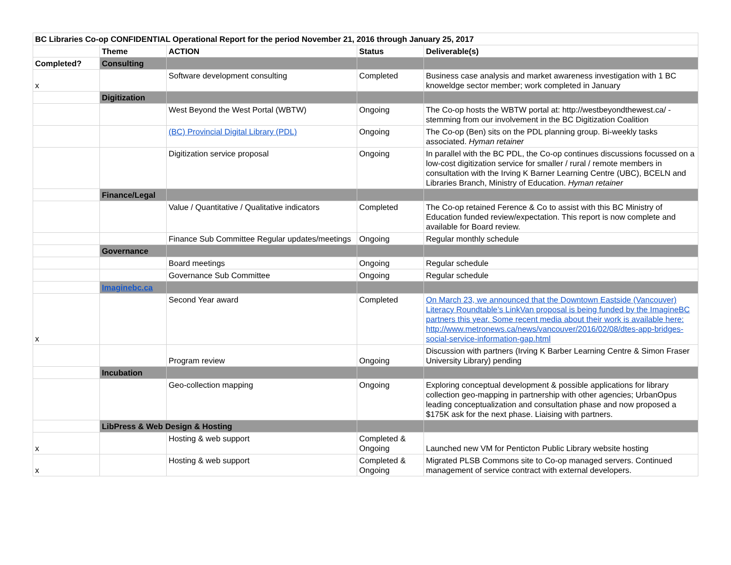| BC Libraries Co-op CONFIDENTIAL Operational Report for the period November 21, 2016 through January 25, 2017 | | | | |
| --- | --- | --- | --- | --- |
| | Theme | ACTION | Status | Deliverable(s) |
| Completed? | Consulting | | | |
| x | | Software development consulting | Completed | Business case analysis and market awareness investigation with 1 BC knoweldge sector member; work completed in January |
| | Digitization | | | |
| | | West Beyond the West Portal (WBTW) | Ongoing | The Co-op hosts the WBTW portal at: http://westbeyondthewest.ca/ - stemming from our involvement in the BC Digitization Coalition |
| | | (BC) Provincial Digital Library (PDL) | Ongoing | The Co-op (Ben) sits on the PDL planning group. Bi-weekly tasks associated. Hyman retainer |
| | | Digitization service proposal | Ongoing | In parallel with the BC PDL, the Co-op continues discussions focussed on a low-cost digitization service for smaller / rural / remote members in consultation with the Irving K Barner Learning Centre (UBC), BCELN and Libraries Branch, Ministry of Education. Hyman retainer |
| | Finance/Legal | | | |
| | | Value / Quantitative / Qualitative indicators | Completed | The Co-op retained Ference & Co to assist with this BC Ministry of Education funded review/expectation. This report is now complete and available for Board review. |
| | | Finance Sub Committee Regular updates/meetings | Ongoing | Regular monthly schedule |
| | Governance | | | |
| | | Board meetings | Ongoing | Regular schedule |
| | | Governance Sub Committee | Ongoing | Regular schedule |
| | Imaginebc.ca | | | |
| x | | Second Year award | Completed | On March 23, we announced that the Downtown Eastside (Vancouver) Literacy Roundtable’s LinkVan proposal is being funded by the ImagineBC partners this year. Some recent media about their work is available here: http://www.metronews.ca/news/vancouver/2016/02/08/dtes-app-bridges-social-service-information-gap.html |
| | | Program review | Ongoing | Discussion with partners (Irving K Barber Learning Centre & Simon Fraser University Library) pending |
| | Incubation | | | |
| | | Geo-collection mapping | Ongoing | Exploring conceptual development & possible applications for library collection geo-mapping in partnership with other agencies; UrbanOpus leading conceptualization and consultation phase and now proposed a $175K ask for the next phase. Liaising with partners. |
| | LibPress & Web Design & Hosting | | | |
| x | | Hosting & web support | Completed & Ongoing | Launched new VM for Penticton Public Library website hosting |
| x | | Hosting & web support | Completed & Ongoing | Migrated PLSB Commons site to Co-op managed servers. Continued management of service contract with external developers. |